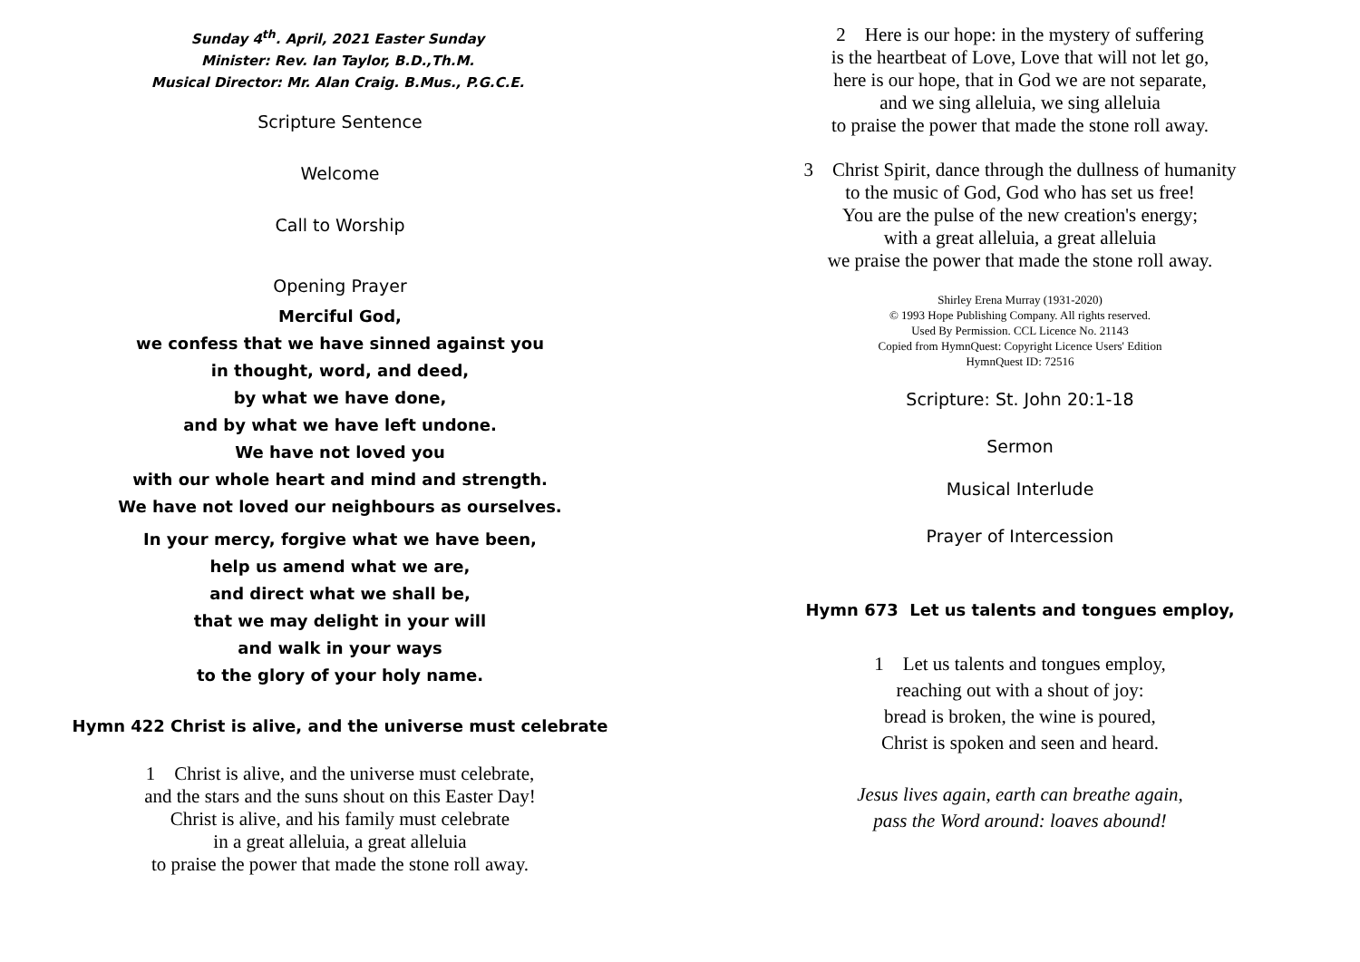Sunday 4<sup>th</sup>. April, 2021 Easter Sunday
Minister: Rev. Ian Taylor, B.D.,Th.M.
Musical Director: Mr. Alan Craig. B.Mus., P.G.C.E.
Scripture Sentence
Welcome
Call to Worship
Opening Prayer
Merciful God,
we confess that we have sinned against you
in thought, word, and deed,
by what we have done,
and by what we have left undone.
We have not loved you
with our whole heart and mind and strength.
We have not loved our neighbours as ourselves.
In your mercy, forgive what we have been,
help us amend what we are,
and direct what we shall be,
that we may delight in your will
and walk in your ways
to the glory of your holy name.
Hymn 422 Christ is alive, and the universe must celebrate
1 Christ is alive, and the universe must celebrate,
and the stars and the suns shout on this Easter Day!
Christ is alive, and his family must celebrate
in a great alleluia, a great alleluia
to praise the power that made the stone roll away.
2 Here is our hope: in the mystery of suffering
is the heartbeat of Love, Love that will not let go,
here is our hope, that in God we are not separate,
and we sing alleluia, we sing alleluia
to praise the power that made the stone roll away.
3 Christ Spirit, dance through the dullness of humanity
to the music of God, God who has set us free!
You are the pulse of the new creation's energy;
with a great alleluia, a great alleluia
we praise the power that made the stone roll away.
Shirley Erena Murray (1931-2020)
© 1993 Hope Publishing Company. All rights reserved.
Used By Permission. CCL Licence No. 21143
Copied from HymnQuest: Copyright Licence Users' Edition
HymnQuest ID: 72516
Scripture: St. John 20:1-18
Sermon
Musical Interlude
Prayer of Intercession
Hymn 673 Let us talents and tongues employ,
1 Let us talents and tongues employ,
reaching out with a shout of joy:
bread is broken, the wine is poured,
Christ is spoken and seen and heard.
Jesus lives again, earth can breathe again,
pass the Word around: loaves abound!